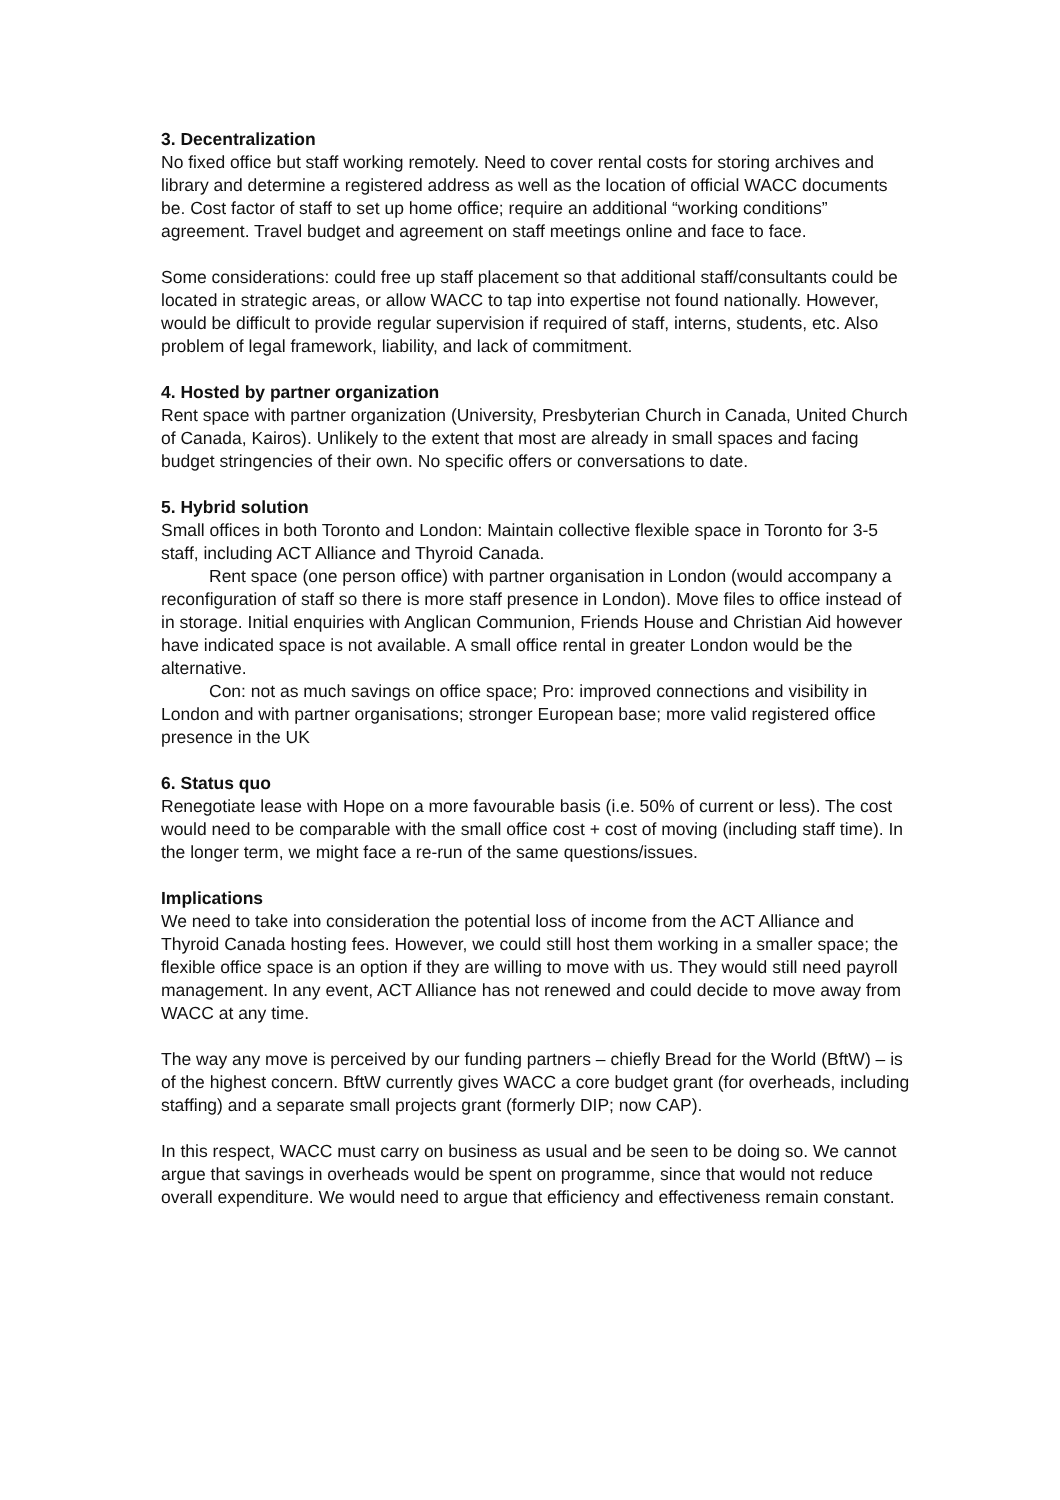3. Decentralization
No fixed office but staff working remotely. Need to cover rental costs for storing archives and library and determine a registered address as well as the location of official WACC documents be. Cost factor of staff to set up home office; require an additional “working conditions” agreement. Travel budget and agreement on staff meetings online and face to face.
Some considerations: could free up staff placement so that additional staff/consultants could be located in strategic areas, or allow WACC to tap into expertise not found nationally. However, would be difficult to provide regular supervision if required of staff, interns, students, etc. Also problem of legal framework, liability, and lack of commitment.
4. Hosted by partner organization
Rent space with partner organization (University, Presbyterian Church in Canada, United Church of Canada, Kairos). Unlikely to the extent that most are already in small spaces and facing budget stringencies of their own. No specific offers or conversations to date.
5. Hybrid solution
Small offices in both Toronto and London: Maintain collective flexible space in Toronto for 3-5 staff, including ACT Alliance and Thyroid Canada.
Rent space (one person office) with partner organisation in London (would accompany a reconfiguration of staff so there is more staff presence in London). Move files to office instead of in storage. Initial enquiries with Anglican Communion, Friends House and Christian Aid however have indicated space is not available. A small office rental in greater London would be the alternative.
Con: not as much savings on office space; Pro: improved connections and visibility in London and with partner organisations; stronger European base; more valid registered office presence in the UK
6. Status quo
Renegotiate lease with Hope on a more favourable basis (i.e. 50% of current or less). The cost would need to be comparable with the small office cost + cost of moving (including staff time). In the longer term, we might face a re-run of the same questions/issues.
Implications
We need to take into consideration the potential loss of income from the ACT Alliance and Thyroid Canada hosting fees. However, we could still host them working in a smaller space; the flexible office space is an option if they are willing to move with us. They would still need payroll management. In any event, ACT Alliance has not renewed and could decide to move away from WACC at any time.
The way any move is perceived by our funding partners – chiefly Bread for the World (BftW) – is of the highest concern. BftW currently gives WACC a core budget grant (for overheads, including staffing) and a separate small projects grant (formerly DIP; now CAP).
In this respect, WACC must carry on business as usual and be seen to be doing so. We cannot argue that savings in overheads would be spent on programme, since that would not reduce overall expenditure. We would need to argue that efficiency and effectiveness remain constant.